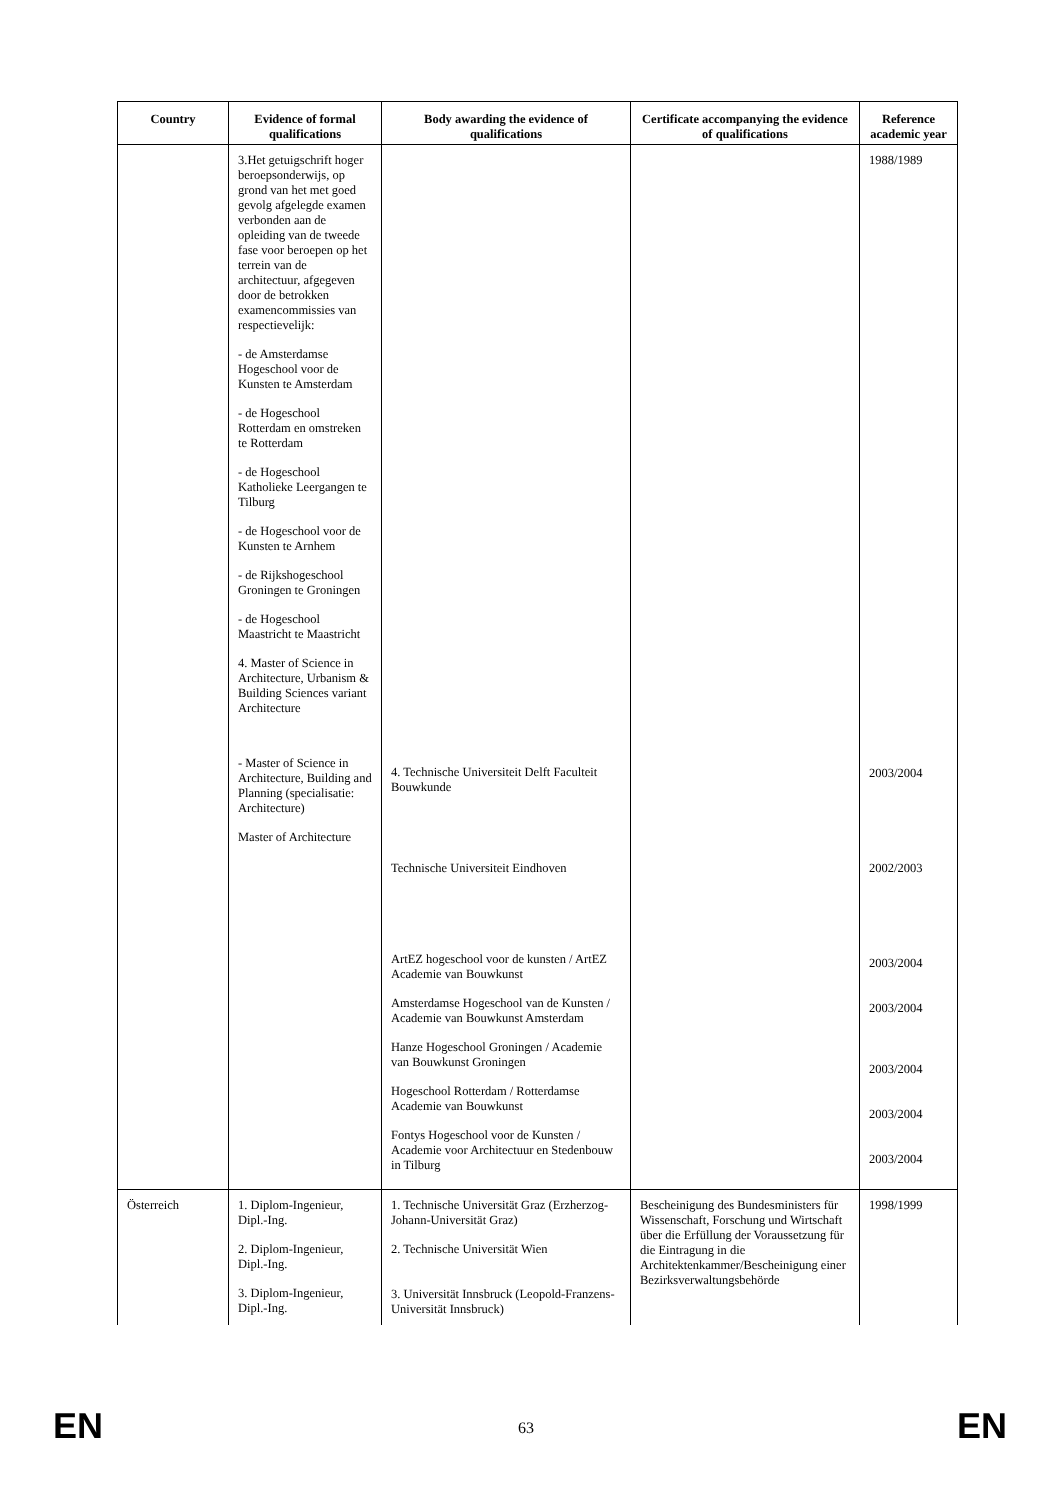| Country | Evidence of formal qualifications | Body awarding the evidence of qualifications | Certificate accompanying the evidence of qualifications | Reference academic year |
| --- | --- | --- | --- | --- |
| | 3.Het getuigschrift hoger beroepsonderwijs, op grond van het met goed gevolg afgelegde examen verbonden aan de opleiding van de tweede fase voor beroepen op het terrein van de architectuur, afgegeven door de betrokken examencommissies van respectievelijk: - de Amsterdamse Hogeschool voor de Kunsten te Amsterdam - de Hogeschool Rotterdam en omstreken te Rotterdam - de Hogeschool Katholieke Leergangen te Tilburg - de Hogeschool voor de Kunsten te Arnhem - de Rijkshogeschool Groningen te Groningen - de Hogeschool Maastricht te Maastricht 4. Master of Science in Architecture, Urbanism & Building Sciences variant Architecture - Master of Science in Architecture, Building and Planning (specialisatie: Architecture) Master of Architecture | 4. Technische Universiteit Delft Faculteit Bouwkunde Technische Universiteit Eindhoven ArtEZ hogeschool voor de kunsten / ArtEZ Academie van Bouwkunst Amsterdamse Hogeschool van de Kunsten / Academie van Bouwkunst Amsterdam Hanze Hogeschool Groningen / Academie van Bouwkunst Groningen Hogeschool Rotterdam / Rotterdamse Academie van Bouwkunst Fontys Hogeschool voor de Kunsten / Academie voor Architectuur en Stedenbouw in Tilburg | | 1988/1989 2003/2004 2002/2003 2003/2004 2003/2004 2003/2004 2003/2004 2003/2004 |
| Österreich | 1. Diplom-Ingenieur, Dipl.-Ing. 2. Diplom-Ingenieur, Dipl.-Ing. 3. Diplom-Ingenieur, Dipl.-Ing. | 1. Technische Universität Graz (Erzherzog-Johann-Universität Graz) 2. Technische Universität Wien 3. Universität Innsbruck (Leopold-Franzens-Universität Innsbruck) | Bescheinigung des Bundesministers für Wissenschaft, Forschung und Wirtschaft über die Erfüllung der Voraussetzung für die Eintragung in die Architektenkammer/Bescheinigung einer Bezirksverwaltungsbehörde | 1998/1999 |
EN 63 EN